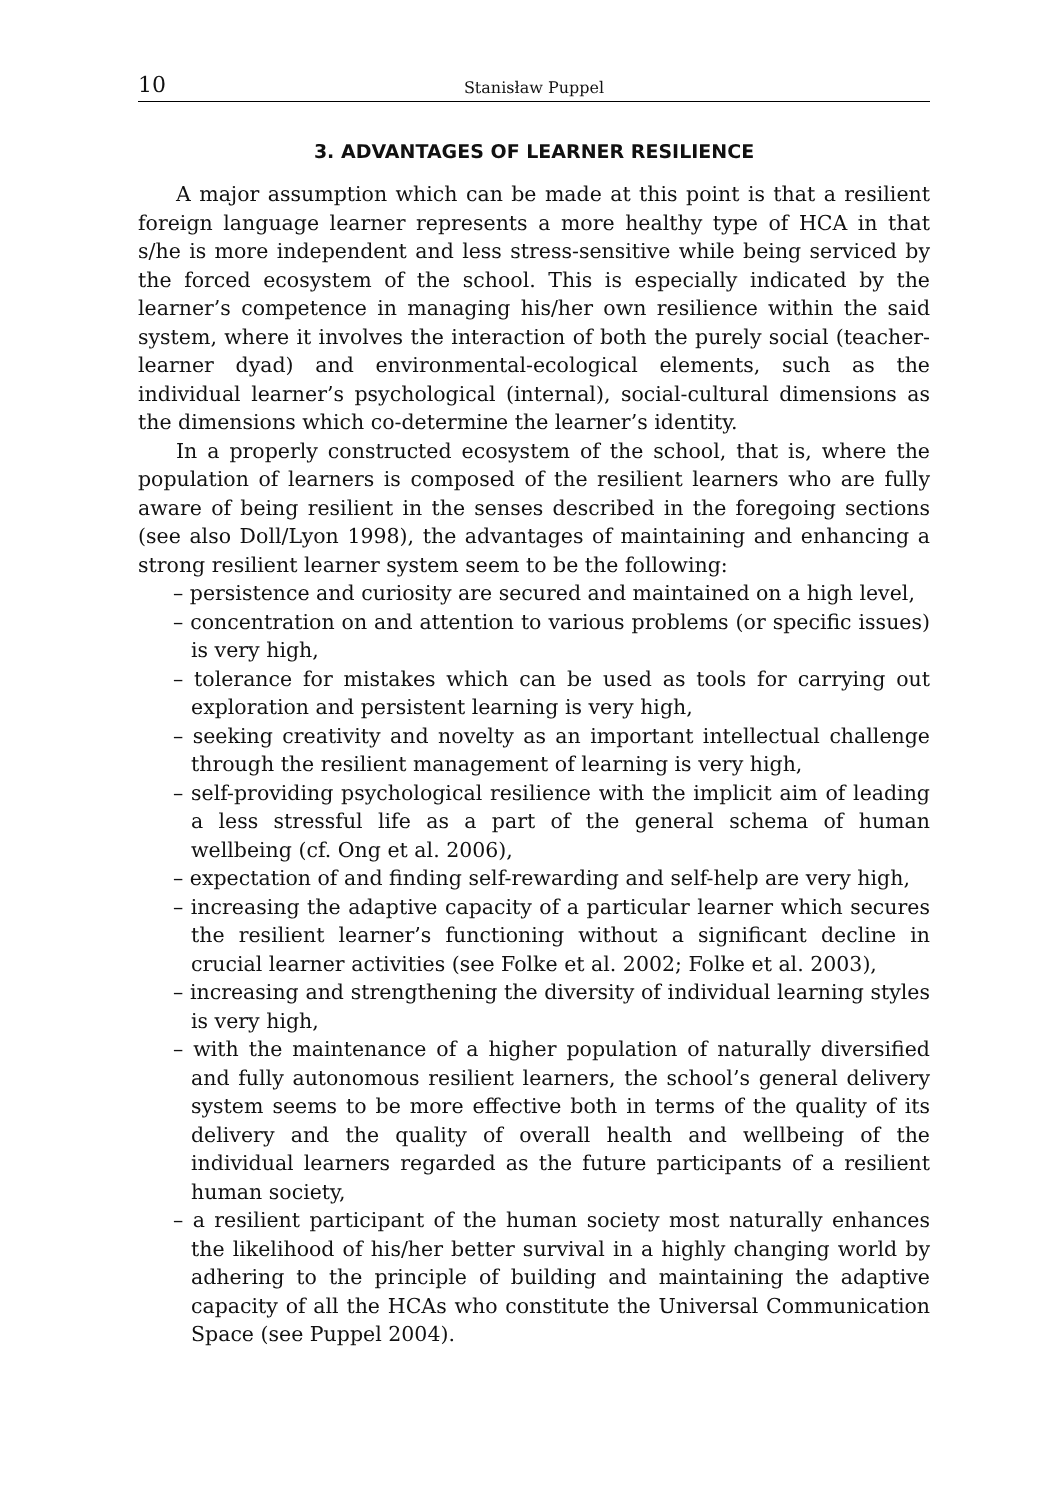10 Stanisław Puppel
3. ADVANTAGES OF LEARNER RESILIENCE
A major assumption which can be made at this point is that a resilient foreign language learner represents a more healthy type of HCA in that s/he is more independent and less stress-sensitive while being serviced by the forced ecosystem of the school. This is especially indicated by the learner’s competence in managing his/her own resilience within the said system, where it involves the interaction of both the purely social (teacher-learner dyad) and environmental-ecological elements, such as the individual learner’s psychological (internal), social-cultural dimensions as the dimensions which co-determine the learner’s identity.
In a properly constructed ecosystem of the school, that is, where the population of learners is composed of the resilient learners who are fully aware of being resilient in the senses described in the foregoing sections (see also Doll/Lyon 1998), the advantages of maintaining and enhancing a strong resilient learner system seem to be the following:
– persistence and curiosity are secured and maintained on a high level,
– concentration on and attention to various problems (or specific issues) is very high,
– tolerance for mistakes which can be used as tools for carrying out exploration and persistent learning is very high,
– seeking creativity and novelty as an important intellectual challenge through the resilient management of learning is very high,
– self-providing psychological resilience with the implicit aim of leading a less stressful life as a part of the general schema of human wellbeing (cf. Ong et al. 2006),
– expectation of and finding self-rewarding and self-help are very high,
– increasing the adaptive capacity of a particular learner which secures the resilient learner’s functioning without a significant decline in crucial learner activities (see Folke et al. 2002; Folke et al. 2003),
– increasing and strengthening the diversity of individual learning styles is very high,
– with the maintenance of a higher population of naturally diversified and fully autonomous resilient learners, the school’s general delivery system seems to be more effective both in terms of the quality of its delivery and the quality of overall health and wellbeing of the individual learners regarded as the future participants of a resilient human society,
– a resilient participant of the human society most naturally enhances the likelihood of his/her better survival in a highly changing world by adhering to the principle of building and maintaining the adaptive capacity of all the HCAs who constitute the Universal Communication Space (see Puppel 2004).